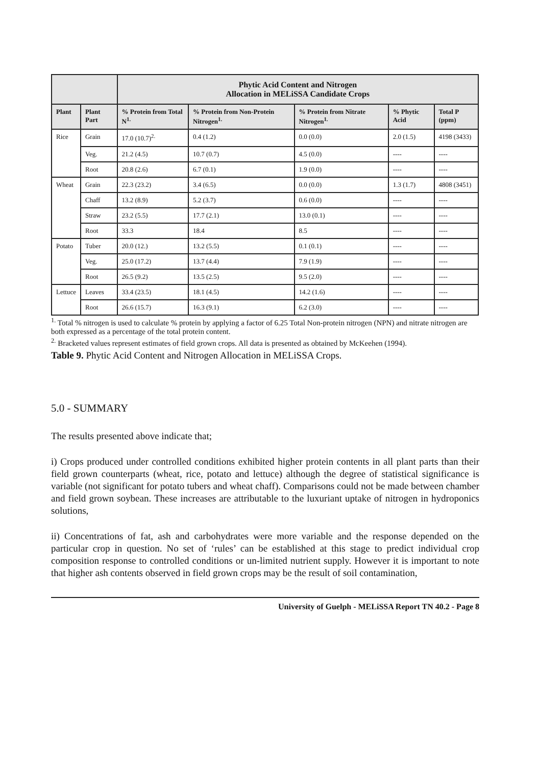| | | Phytic Acid Content and Nitrogen Allocation in MELiSSA Candidate Crops | | | | |
| --- | --- | --- | --- | --- | --- | --- |
| Plant | Plant Part | % Protein from Total N<sup>1.</sup> | % Protein from Non-Protein Nitrogen<sup>1.</sup> | % Protein from Nitrate Nitrogen<sup>1.</sup> | % Phytic Acid | Total P (ppm) |
| Rice | Grain | 17.0 (10.7)<sup>2.</sup> | 0.4 (1.2) | 0.0 (0.0) | 2.0 (1.5) | 4198 (3433) |
| | Veg. | 21.2 (4.5) | 10.7 (0.7) | 4.5 (0.0) | ---- | ---- |
| | Root | 20.8 (2.6) | 6.7 (0.1) | 1.9 (0.0) | ---- | ---- |
| Wheat | Grain | 22.3 (23.2) | 3.4 (6.5) | 0.0 (0.0) | 1.3 (1.7) | 4808 (3451) |
| | Chaff | 13.2 (8.9) | 5.2 (3.7) | 0.6 (0.0) | ---- | ---- |
| | Straw | 23.2 (5.5) | 17.7 (2.1) | 13.0 (0.1) | ---- | ---- |
| | Root | 33.3 | 18.4 | 8.5 | ---- | ---- |
| Potato | Tuber | 20.0 (12.) | 13.2 (5.5) | 0.1 (0.1) | ---- | ---- |
| | Veg. | 25.0 (17.2) | 13.7 (4.4) | 7.9 (1.9) | ---- | ---- |
| | Root | 26.5 (9.2) | 13.5 (2.5) | 9.5 (2.0) | ---- | ---- |
| Lettuce | Leaves | 33.4 (23.5) | 18.1 (4.5) | 14.2 (1.6) | ---- | ---- |
| | Root | 26.6 (15.7) | 16.3 (9.1) | 6.2 (3.0) | ---- | ---- |
<sup>1.</sup> Total % nitrogen is used to calculate % protein by applying a factor of 6.25 Total Non-protein nitrogen (NPN) and nitrate nitrogen are both expressed as a percentage of the total protein content.
<sup>2.</sup> Bracketed values represent estimates of field grown crops. All data is presented as obtained by McKeehen (1994).
Table 9. Phytic Acid Content and Nitrogen Allocation in MELiSSA Crops.
5.0 - SUMMARY
The results presented above indicate that;
i) Crops produced under controlled conditions exhibited higher protein contents in all plant parts than their field grown counterparts (wheat, rice, potato and lettuce) although the degree of statistical significance is variable (not significant for potato tubers and wheat chaff). Comparisons could not be made between chamber and field grown soybean. These increases are attributable to the luxuriant uptake of nitrogen in hydroponics solutions,
ii) Concentrations of fat, ash and carbohydrates were more variable and the response depended on the particular crop in question. No set of ‘rules’ can be established at this stage to predict individual crop composition response to controlled conditions or un-limited nutrient supply. However it is important to note that higher ash contents observed in field grown crops may be the result of soil contamination,
University of Guelph - MELiSSA Report TN 40.2 - Page 8